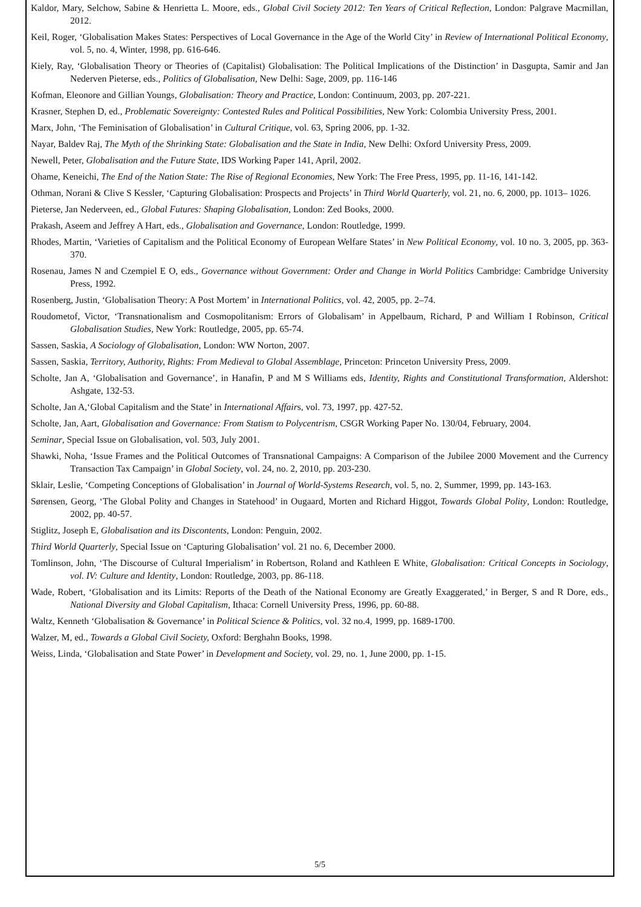Kaldor, Mary, Selchow, Sabine & Henrietta L. Moore, eds., Global Civil Society 2012: Ten Years of Critical Reflection, London: Palgrave Macmillan, 2012.
Keil, Roger, ‘Globalisation Makes States: Perspectives of Local Governance in the Age of the World City’ in Review of International Political Economy, vol. 5, no. 4, Winter, 1998, pp. 616-646.
Kiely, Ray, ‘Globalisation Theory or Theories of (Capitalist) Globalisation: The Political Implications of the Distinction’ in Dasgupta, Samir and Jan Nederven Pieterse, eds., Politics of Globalisation, New Delhi: Sage, 2009, pp. 116-146
Kofman, Eleonore and Gillian Youngs, Globalisation: Theory and Practice, London: Continuum, 2003, pp. 207-221.
Krasner, Stephen D, ed., Problematic Sovereignty: Contested Rules and Political Possibilities, New York: Colombia University Press, 2001.
Marx, John, ‘The Feminisation of Globalisation’ in Cultural Critique, vol. 63, Spring 2006, pp. 1-32.
Nayar, Baldev Raj, The Myth of the Shrinking State: Globalisation and the State in India, New Delhi: Oxford University Press, 2009.
Newell, Peter, Globalisation and the Future State, IDS Working Paper 141, April, 2002.
Ohame, Keneichi, The End of the Nation State: The Rise of Regional Economies, New York: The Free Press, 1995, pp. 11-16, 141-142.
Othman, Norani & Clive S Kessler, ‘Capturing Globalisation: Prospects and Projects’ in Third World Quarterly, vol. 21, no. 6, 2000, pp. 1013– 1026.
Pieterse, Jan Nederveen, ed., Global Futures: Shaping Globalisation, London: Zed Books, 2000.
Prakash, Aseem and Jeffrey A Hart, eds., Globalisation and Governance, London: Routledge, 1999.
Rhodes, Martin, ‘Varieties of Capitalism and the Political Economy of European Welfare States’ in New Political Economy, vol. 10 no. 3, 2005, pp. 363- 370.
Rosenau, James N and Czempiel E O, eds., Governance without Government: Order and Change in World Politics Cambridge: Cambridge University Press, 1992.
Rosenberg, Justin, ‘Globalisation Theory: A Post Mortem’ in International Politics, vol. 42, 2005, pp. 2–74.
Roudometof, Victor, ‘Transnationalism and Cosmopolitanism: Errors of Globalisam’ in Appelbaum, Richard, P and William I Robinson, Critical Globalisation Studies, New York: Routledge, 2005, pp. 65-74.
Sassen, Saskia, A Sociology of Globalisation, London: WW Norton, 2007.
Sassen, Saskia, Territory, Authority, Rights: From Medieval to Global Assemblage, Princeton: Princeton University Press, 2009.
Scholte, Jan A, ‘Globalisation and Governance’, in Hanafin, P and M S Williams eds, Identity, Rights and Constitutional Transformation, Aldershot: Ashgate, 132-53.
Scholte, Jan A,‘Global Capitalism and the State’ in International Affairs, vol. 73, 1997, pp. 427-52.
Scholte, Jan, Aart, Globalisation and Governance: From Statism to Polycentrism, CSGR Working Paper No. 130/04, February, 2004.
Seminar, Special Issue on Globalisation, vol. 503, July 2001.
Shawki, Noha, ‘Issue Frames and the Political Outcomes of Transnational Campaigns: A Comparison of the Jubilee 2000 Movement and the Currency Transaction Tax Campaign’ in Global Society, vol. 24, no. 2, 2010, pp. 203-230.
Sklair, Leslie, ‘Competing Conceptions of Globalisation’ in Journal of World-Systems Research, vol. 5, no. 2, Summer, 1999, pp. 143-163.
Sørensen, Georg, ‘The Global Polity and Changes in Statehood’ in Ougaard, Morten and Richard Higgot, Towards Global Polity, London: Routledge, 2002, pp. 40-57.
Stiglitz, Joseph E, Globalisation and its Discontents, London: Penguin, 2002.
Third World Quarterly, Special Issue on ‘Capturing Globalisation’ vol. 21 no. 6, December 2000.
Tomlinson, John, ‘The Discourse of Cultural Imperialism’ in Robertson, Roland and Kathleen E White, Globalisation: Critical Concepts in Sociology, vol. IV: Culture and Identity, London: Routledge, 2003, pp. 86-118.
Wade, Robert, ‘Globalisation and its Limits: Reports of the Death of the National Economy are Greatly Exaggerated,’ in Berger, S and R Dore, eds., National Diversity and Global Capitalism, Ithaca: Cornell University Press, 1996, pp. 60-88.
Waltz, Kenneth ‘Globalisation & Governance’ in Political Science & Politics, vol. 32 no.4, 1999, pp. 1689-1700.
Walzer, M, ed., Towards a Global Civil Society, Oxford: Berghahn Books, 1998.
Weiss, Linda, ‘Globalisation and State Power’ in Development and Society, vol. 29, no. 1, June 2000, pp. 1-15.
5/5